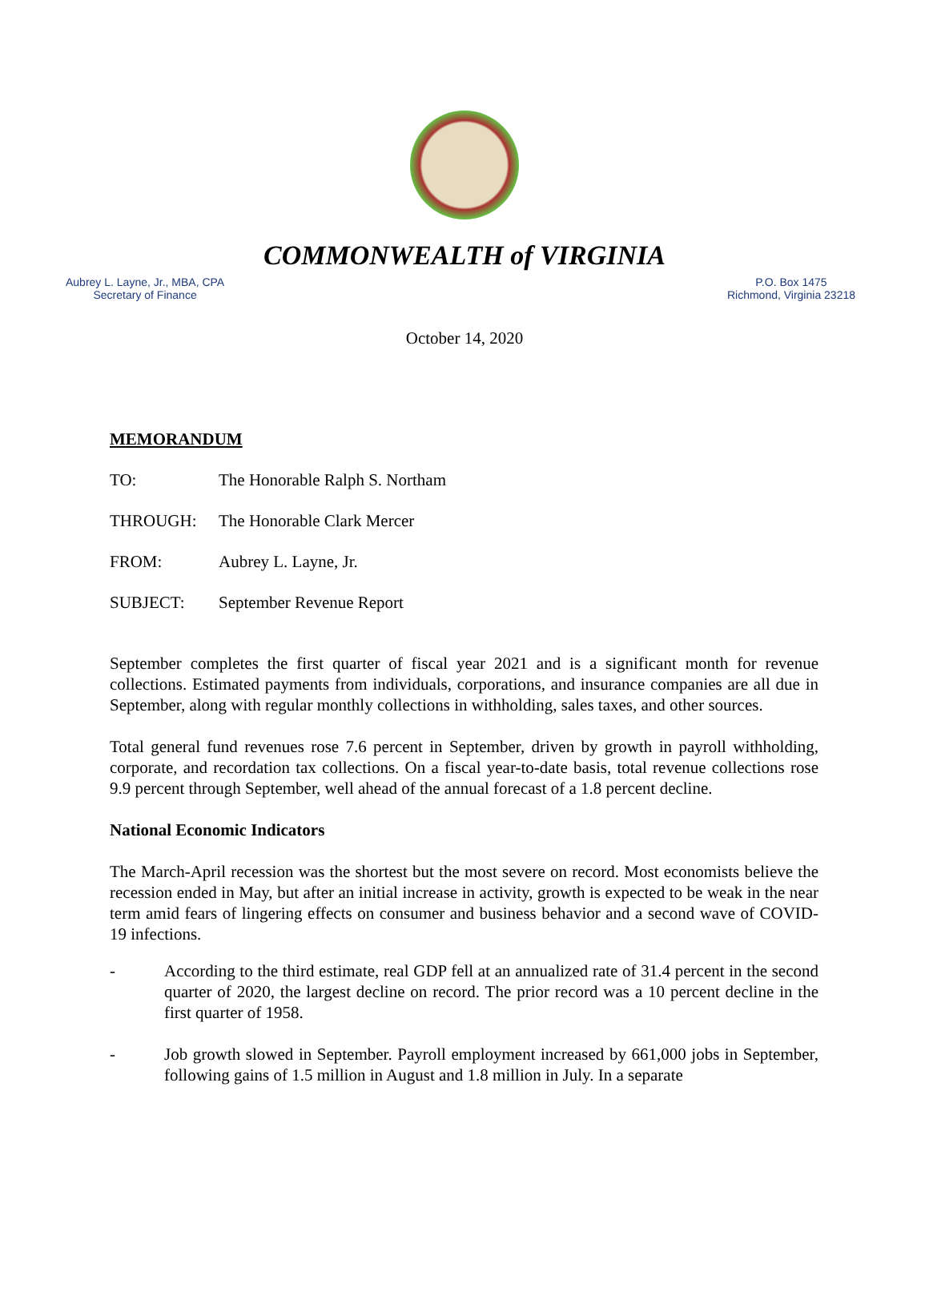COMMONWEALTH of VIRGINIA
Aubrey L. Layne, Jr., MBA, CPA
Secretary of Finance
P.O. Box 1475
Richmond, Virginia 23218
October 14, 2020
MEMORANDUM
TO: The Honorable Ralph S. Northam
THROUGH: The Honorable Clark Mercer
FROM: Aubrey L. Layne, Jr.
SUBJECT: September Revenue Report
September completes the first quarter of fiscal year 2021 and is a significant month for revenue collections. Estimated payments from individuals, corporations, and insurance companies are all due in September, along with regular monthly collections in withholding, sales taxes, and other sources.
Total general fund revenues rose 7.6 percent in September, driven by growth in payroll withholding, corporate, and recordation tax collections. On a fiscal year-to-date basis, total revenue collections rose 9.9 percent through September, well ahead of the annual forecast of a 1.8 percent decline.
National Economic Indicators
The March-April recession was the shortest but the most severe on record. Most economists believe the recession ended in May, but after an initial increase in activity, growth is expected to be weak in the near term amid fears of lingering effects on consumer and business behavior and a second wave of COVID-19 infections.
- According to the third estimate, real GDP fell at an annualized rate of 31.4 percent in the second quarter of 2020, the largest decline on record. The prior record was a 10 percent decline in the first quarter of 1958.
- Job growth slowed in September. Payroll employment increased by 661,000 jobs in September, following gains of 1.5 million in August and 1.8 million in July. In a separate